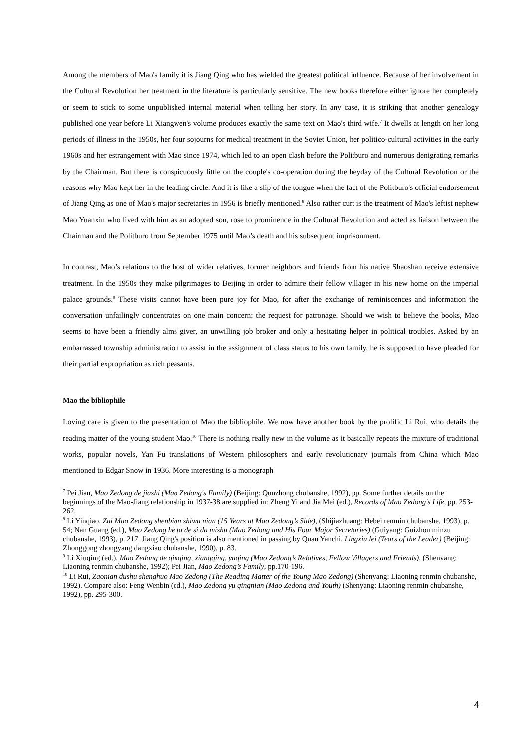Among the members of Mao's family it is Jiang Qing who has wielded the greatest political influence. Because of her involvement in the Cultural Revolution her treatment in the literature is particularly sensitive. The new books therefore either ignore her completely or seem to stick to some unpublished internal material when telling her story. In any case, it is striking that another genealogy published one year before Li Xiangwen's volume produces exactly the same text on Mao's third wife.<sup>7</sup> It dwells at length on her long periods of illness in the 1950s, her four sojourns for medical treatment in the Soviet Union, her politico-cultural activities in the early 1960s and her estrangement with Mao since 1974, which led to an open clash before the Politburo and numerous denigrating remarks by the Chairman. But there is conspicuously little on the couple's co-operation during the heyday of the Cultural Revolution or the reasons why Mao kept her in the leading circle. And it is like a slip of the tongue when the fact of the Politburo's official endorsement of Jiang Qing as one of Mao's major secretaries in 1956 is briefly mentioned.<sup>8</sup> Also rather curt is the treatment of Mao's leftist nephew Mao Yuanxin who lived with him as an adopted son, rose to prominence in the Cultural Revolution and acted as liaison between the Chairman and the Politburo from September 1975 until Mao’s death and his subsequent imprisonment.
In contrast, Mao’s relations to the host of wider relatives, former neighbors and friends from his native Shaoshan receive extensive treatment. In the 1950s they make pilgrimages to Beijing in order to admire their fellow villager in his new home on the imperial palace grounds.<sup>9</sup> These visits cannot have been pure joy for Mao, for after the exchange of reminiscences and information the conversation unfailingly concentrates on one main concern: the request for patronage. Should we wish to believe the books, Mao seems to have been a friendly alms giver, an unwilling job broker and only a hesitating helper in political troubles. Asked by an embarrassed township administration to assist in the assignment of class status to his own family, he is supposed to have pleaded for their partial expropriation as rich peasants.
Mao the bibliophile
Loving care is given to the presentation of Mao the bibliophile. We now have another book by the prolific Li Rui, who details the reading matter of the young student Mao.<sup>10</sup> There is nothing really new in the volume as it basically repeats the mixture of traditional works, popular novels, Yan Fu translations of Western philosophers and early revolutionary journals from China which Mao mentioned to Edgar Snow in 1936. More interesting is a monograph
<sup>7</sup> Pei Jian, Mao Zedong de jiashi (Mao Zedong's Family) (Beijing: Qunzhong chubanshe, 1992), pp. Some further details on the beginnings of the Mao-Jiang relationship in 1937-38 are supplied in: Zheng Yi and Jia Mei (ed.), Records of Mao Zedong's Life, pp. 253-262.
<sup>8</sup> Li Yinqiao, Zai Mao Zedong shenbian shiwu nian (15 Years at Mao Zedong’s Side), (Shijiazhuang: Hebei renmin chubanshe, 1993), p. 54; Nan Guang (ed.), Mao Zedong he ta de si da mishu (Mao Zedong and His Four Major Secretaries) (Guiyang: Guizhou minzu chubanshe, 1993), p. 217. Jiang Qing's position is also mentioned in passing by Quan Yanchi, Lingxiu lei (Tears of the Leader) (Beijing: Zhonggong zhongyang dangxiao chubanshe, 1990), p. 83.
<sup>9</sup> Li Xiuqing (ed.), Mao Zedong de qinqing, xiangqing, yuqing (Mao Zedong’s Relatives, Fellow Villagers and Friends), (Shenyang: Liaoning renmin chubanshe, 1992); Pei Jian, Mao Zedong’s Family, pp.170-196.
<sup>10</sup> Li Rui, Zaonian dushu shenghuo Mao Zedong (The Reading Matter of the Young Mao Zedong) (Shenyang: Liaoning renmin chubanshe, 1992). Compare also: Feng Wenbin (ed.), Mao Zedong yu qingnian (Mao Zedong and Youth) (Shenyang: Liaoning renmin chubanshe, 1992), pp. 295-300.
4